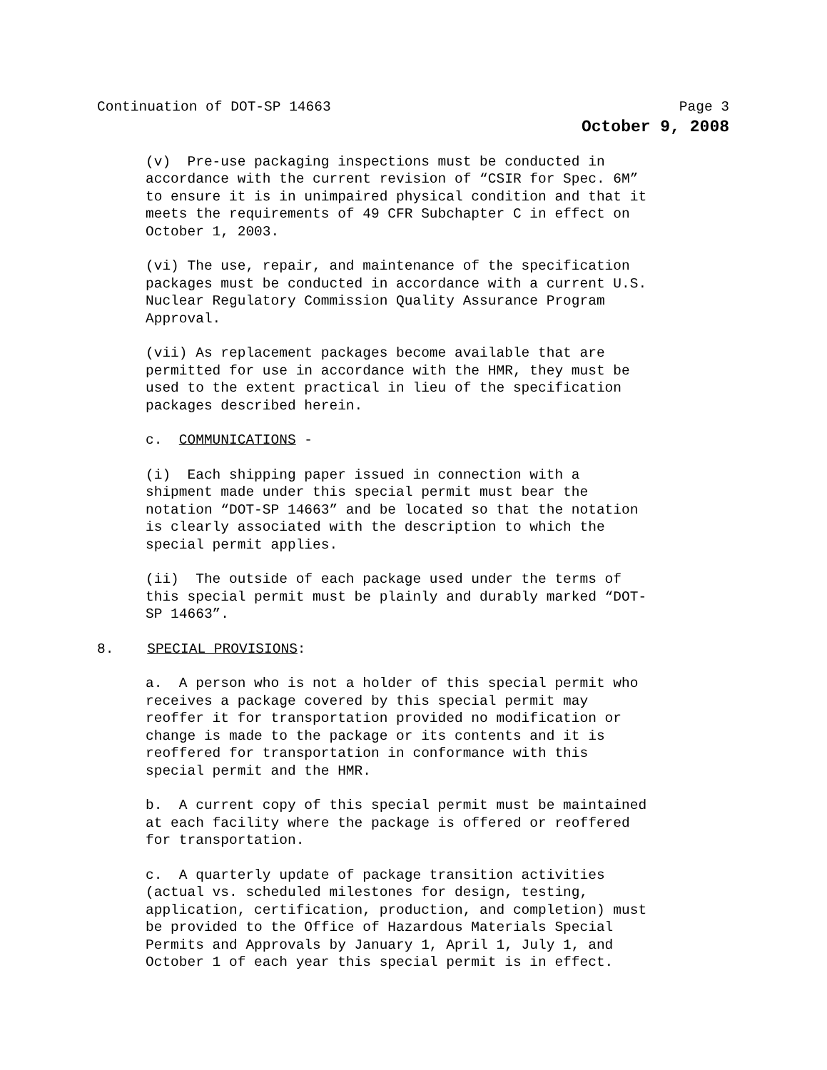Continuation of DOT-SP 14663 Page 3
October 9, 2008
(v) Pre-use packaging inspections must be conducted in accordance with the current revision of “CSIR for Spec. 6M” to ensure it is in unimpaired physical condition and that it meets the requirements of 49 CFR Subchapter C in effect on October 1, 2003.
(vi) The use, repair, and maintenance of the specification packages must be conducted in accordance with a current U.S. Nuclear Regulatory Commission Quality Assurance Program Approval.
(vii) As replacement packages become available that are permitted for use in accordance with the HMR, they must be used to the extent practical in lieu of the specification packages described herein.
c. COMMUNICATIONS -
(i) Each shipping paper issued in connection with a shipment made under this special permit must bear the notation “DOT-SP 14663” and be located so that the notation is clearly associated with the description to which the special permit applies.
(ii) The outside of each package used under the terms of this special permit must be plainly and durably marked “DOT- SP 14663”.
8. SPECIAL PROVISIONS:
a. A person who is not a holder of this special permit who receives a package covered by this special permit may reoffer it for transportation provided no modification or change is made to the package or its contents and it is reoffered for transportation in conformance with this special permit and the HMR.
b. A current copy of this special permit must be maintained at each facility where the package is offered or reoffered for transportation.
c. A quarterly update of package transition activities (actual vs. scheduled milestones for design, testing, application, certification, production, and completion) must be provided to the Office of Hazardous Materials Special Permits and Approvals by January 1, April 1, July 1, and October 1 of each year this special permit is in effect.